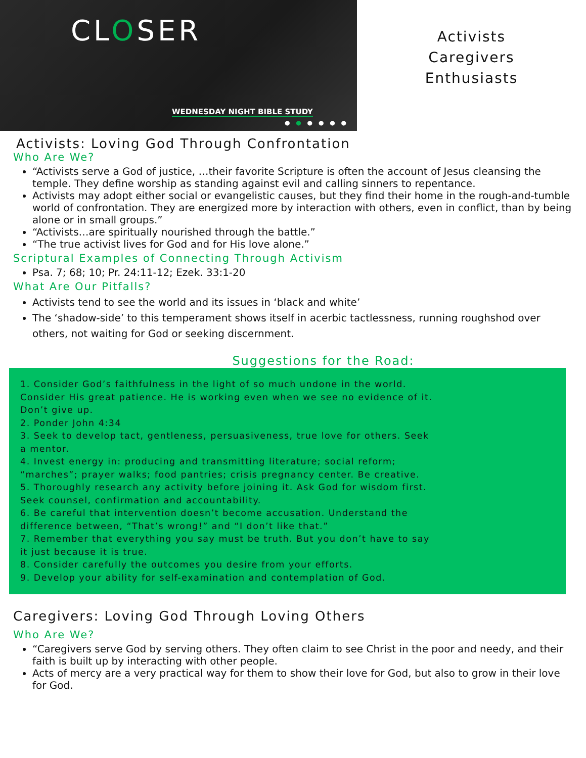CLOSER
WEDNESDAY NIGHT BIBLE STUDY
● ● ● ● ● ●
Activists
Caregivers
Enthusiasts
Activists: Loving God Through Confrontation
Who Are We?
“Activists serve a God of justice, …their favorite Scripture is often the account of Jesus cleansing the temple. They define worship as standing against evil and calling sinners to repentance.
Activists may adopt either social or evangelistic causes, but they find their home in the rough-and-tumble world of confrontation. They are energized more by interaction with others, even in conflict, than by being alone or in small groups.”
“Activists…are spiritually nourished through the battle.”
“The true activist lives for God and for His love alone.”
Scriptural Examples of Connecting Through Activism
Psa. 7; 68; 10; Pr. 24:11-12; Ezek. 33:1-20
What Are Our Pitfalls?
Activists tend to see the world and its issues in ‘black and white’
The ‘shadow-side’ to this temperament shows itself in acerbic tactlessness, running roughshod over others, not waiting for God or seeking discernment.
Suggestions for the Road:
1. Consider God’s faithfulness in the light of so much undone in the world.
Consider His great patience. He is working even when we see no evidence of it.
Don’t give up.
2. Ponder John 4:34
3. Seek to develop tact, gentleness, persuasiveness, true love for others. Seek
a mentor.
4. Invest energy in: producing and transmitting literature; social reform;
“marches”; prayer walks; food pantries; crisis pregnancy center. Be creative.
5. Thoroughly research any activity before joining it. Ask God for wisdom first.
Seek counsel, confirmation and accountability.
6. Be careful that intervention doesn’t become accusation. Understand the
difference between, “That’s wrong!” and “I don’t like that.”
7. Remember that everything you say must be truth. But you don’t have to say
it just because it is true.
8. Consider carefully the outcomes you desire from your efforts.
9. Develop your ability for self-examination and contemplation of God.
Caregivers: Loving God Through Loving Others
Who Are We?
“Caregivers serve God by serving others. They often claim to see Christ in the poor and needy, and their faith is built up by interacting with other people.
Acts of mercy are a very practical way for them to show their love for God, but also to grow in their love for God.